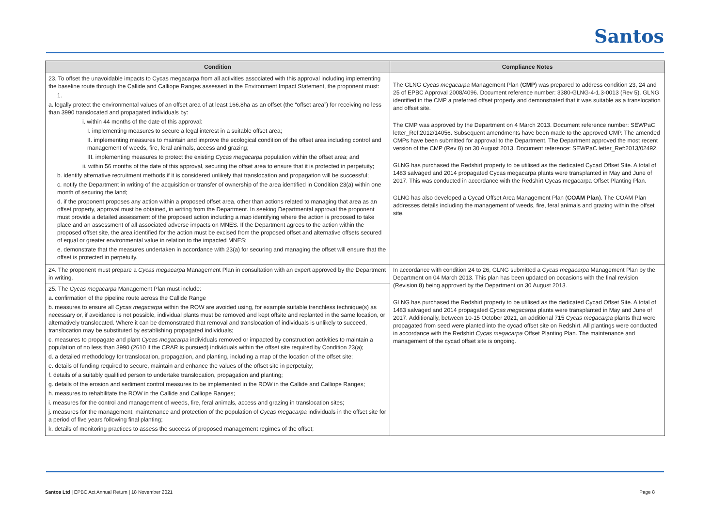Santos
| Condition | Compliance Notes |
| --- | --- |
| 23. To offset the unavoidable impacts to Cycas megacarpa from all activities associated with this approval including implementing the baseline route through the Callide and Calliope Ranges assessed in the Environment Impact Statement, the proponent must: 1. a. legally protect the environmental values of an offset area of at least 166.8ha as an offset (the “offset area”) for receiving no less than 3990 translocated and propagated individuals by: i. within 44 months of the date of this approval: I. implementing measures to secure a legal interest in a suitable offset area; II. implementing measures to maintain and improve the ecological condition of the offset area including control and management of weeds, fire, feral animals, access and grazing; III. implementing measures to protect the existing Cycas megacarpa population within the offset area; and ii. within 56 months of the date of this approval, securing the offset area to ensure that it is protected in perpetuity; b. identify alternative recruitment methods if it is considered unlikely that translocation and propagation will be successful; c. notify the Department in writing of the acquisition or transfer of ownership of the area identified in Condition 23(a) within one month of securing the land; d. if the proponent proposes any action within a proposed offset area, other than actions related to managing that area as an offset property, approval must be obtained, in writing from the Department. In seeking Departmental approval the proponent must provide a detailed assessment of the proposed action including a map identifying where the action is proposed to take place and an assessment of all associated adverse impacts on MNES. If the Department agrees to the action within the proposed offset site, the area identified for the action must be excised from the proposed offset and alternative offsets secured of equal or greater environmental value in relation to the impacted MNES; e. demonstrate that the measures undertaken in accordance with 23(a) for securing and managing the offset will ensure that the offset is protected in perpetuity. | The GLNG Cycas megacarpa Management Plan ( CMP ) was prepared to address condition 23, 24 and 25 of EPBC Approval 2008/4096. Document reference number: 3380-GLNG-4-1.3-0013 (Rev 5). GLNG identified in the CMP a preferred offset property and demonstrated that it was suitable as a translocation and offset site. The CMP was approved by the Department on 4 March 2013. Document reference number: SEWPaC letter_Ref:2012/14056. Subsequent amendments have been made to the approved CMP. The amended CMPs have been submitted for approval to the Department. The Department approved the most recent version of the CMP (Rev 8) on 30 August 2013. Document reference: SEWPaC letter_Ref:2013/02492. GLNG has purchased the Redshirt property to be utilised as the dedicated Cycad Offset Site. A total of 1483 salvaged and 2014 propagated Cycas megacarpa plants were transplanted in May and June of 2017. This was conducted in accordance with the Redshirt Cycas megacarpa Offset Planting Plan. GLNG has also developed a Cycad Offset Area Management Plan ( COAM Plan ). The COAM Plan addresses details including the management of weeds, fire, feral animals and grazing within the offset site. |
| 24. The proponent must prepare a Cycas megacarpa Management Plan in consultation with an expert approved by the Department in writing. 25. The Cycas megacarpa Management Plan must include: a. confirmation of the pipeline route across the Callide Range b. measures to ensure all Cycas megacarpa within the ROW are avoided using, for example suitable trenchless technique(s) as necessary or, if avoidance is not possible, individual plants must be removed and kept offsite and replanted in the same location, or alternatively translocated. Where it can be demonstrated that removal and translocation of individuals is unlikely to succeed, translocation may be substituted by establishing propagated individuals; c. measures to propagate and plant Cycas megacarpa individuals removed or impacted by construction activities to maintain a population of no less than 3990 (2610 if the CRAR is pursued) individuals within the offset site required by Condition 23(a); d. a detailed methodology for translocation, propagation, and planting, including a map of the location of the offset site; e. details of funding required to secure, maintain and enhance the values of the offset site in perpetuity; f. details of a suitably qualified person to undertake translocation, propagation and planting; g. details of the erosion and sediment control measures to be implemented in the ROW in the Callide and Calliope Ranges; h. measures to rehabilitate the ROW in the Callide and Calliope Ranges; i. measures for the control and management of weeds, fire, feral animals, access and grazing in translocation sites; j. measures for the management, maintenance and protection of the population of Cycas megacarpa individuals in the offset site for a period of five years following final planting; k. details of monitoring practices to assess the success of proposed management regimes of the offset; | In accordance with condition 24 to 26, GLNG submitted a Cycas megacarpa Management Plan by the Department on 04 March 2013. This plan has been updated on occasions with the final revision (Revision 8) being approved by the Department on 30 August 2013. GLNG has purchased the Redshirt property to be utilised as the dedicated Cycad Offset Site. A total of 1483 salvaged and 2014 propagated Cycas megacarpa plants were transplanted in May and June of 2017. Additionally, between 10-15 October 2021, an additional 715 Cycas megacarpa plants that were propagated from seed were planted into the cycad offset site on Redshirt. All plantings were conducted in accordance with the Redshirt Cycas megacarpa Offset Planting Plan. The maintenance and management of the cycad offset site is ongoing. |
Santos Ltd | EPBC Act Annual Return | 18 November 2021 Page 8